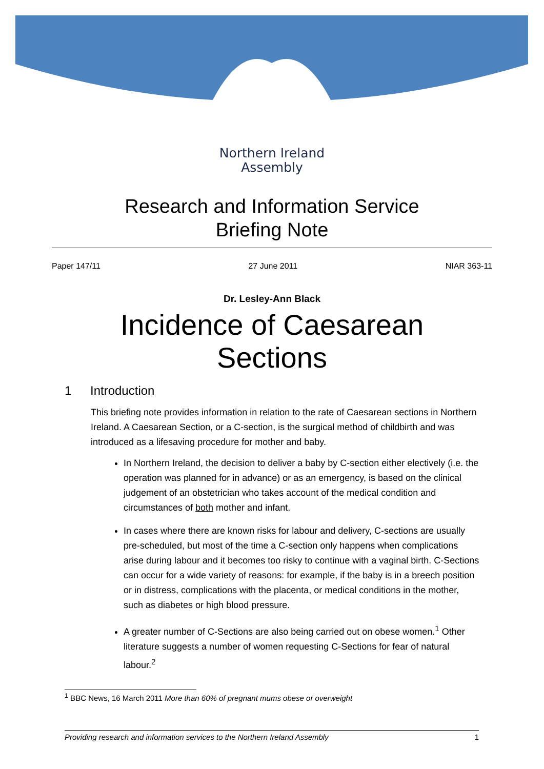Northern Ireland
Assembly
Research and Information Service
Briefing Note
Paper 147/11 27 June 2011 NIAR 363-11
Dr. Lesley-Ann Black
Incidence of Caesarean
Sections
1 Introduction
This briefing note provides information in relation to the rate of Caesarean sections in Northern Ireland. A Caesarean Section, or a C-section, is the surgical method of childbirth and was introduced as a lifesaving procedure for mother and baby.
In Northern Ireland, the decision to deliver a baby by C-section either electively (i.e. the operation was planned for in advance) or as an emergency, is based on the clinical judgement of an obstetrician who takes account of the medical condition and circumstances of both mother and infant.
In cases where there are known risks for labour and delivery, C-sections are usually pre-scheduled, but most of the time a C-section only happens when complications arise during labour and it becomes too risky to continue with a vaginal birth. C-Sections can occur for a wide variety of reasons: for example, if the baby is in a breech position or in distress, complications with the placenta, or medical conditions in the mother, such as diabetes or high blood pressure.
A greater number of C-Sections are also being carried out on obese women.<sup>1</sup> Other literature suggests a number of women requesting C-Sections for fear of natural labour.<sup>2</sup>
<sup>1</sup> BBC News, 16 March 2011 More than 60% of pregnant mums obese or overweight
Providing research and information services to the Northern Ireland Assembly 1